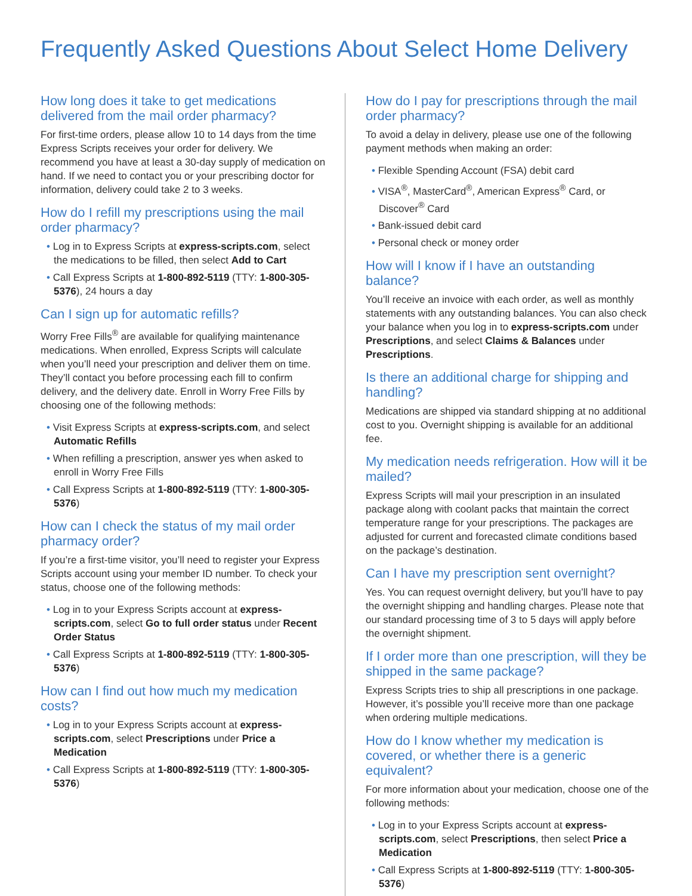Frequently Asked Questions About Select Home Delivery
How long does it take to get medications delivered from the mail order pharmacy?
For first-time orders, please allow 10 to 14 days from the time Express Scripts receives your order for delivery. We recommend you have at least a 30-day supply of medication on hand. If we need to contact you or your prescribing doctor for information, delivery could take 2 to 3 weeks.
How do I refill my prescriptions using the mail order pharmacy?
• Log in to Express Scripts at express-scripts.com, select the medications to be filled, then select Add to Cart
• Call Express Scripts at 1-800-892-5119 (TTY: 1-800-305-5376), 24 hours a day
Can I sign up for automatic refills?
Worry Free Fills<sup>®</sup> are available for qualifying maintenance medications. When enrolled, Express Scripts will calculate when you’ll need your prescription and deliver them on time. They’ll contact you before processing each fill to confirm delivery, and the delivery date. Enroll in Worry Free Fills by choosing one of the following methods:
• Visit Express Scripts at express-scripts.com, and select Automatic Refills
• When refilling a prescription, answer yes when asked to enroll in Worry Free Fills
• Call Express Scripts at 1-800-892-5119 (TTY: 1-800-305-5376)
How can I check the status of my mail order pharmacy order?
If you’re a first-time visitor, you’ll need to register your Express Scripts account using your member ID number. To check your status, choose one of the following methods:
• Log in to your Express Scripts account at express-scripts.com, select Go to full order status under Recent Order Status
• Call Express Scripts at 1-800-892-5119 (TTY: 1-800-305-5376)
How can I find out how much my medication costs?
• Log in to your Express Scripts account at express-scripts.com, select Prescriptions under Price a Medication
• Call Express Scripts at 1-800-892-5119 (TTY: 1-800-305-5376)
How do I pay for prescriptions through the mail order pharmacy?
To avoid a delay in delivery, please use one of the following payment methods when making an order:
• Flexible Spending Account (FSA) debit card
• VISA<sup>®</sup>, MasterCard<sup>®</sup>, American Express<sup>®</sup> Card, or Discover<sup>®</sup> Card
• Bank-issued debit card
• Personal check or money order
How will I know if I have an outstanding balance?
You’ll receive an invoice with each order, as well as monthly statements with any outstanding balances. You can also check your balance when you log in to express-scripts.com under Prescriptions, and select Claims & Balances under Prescriptions.
Is there an additional charge for shipping and handling?
Medications are shipped via standard shipping at no additional cost to you. Overnight shipping is available for an additional fee.
My medication needs refrigeration. How will it be mailed?
Express Scripts will mail your prescription in an insulated package along with coolant packs that maintain the correct temperature range for your prescriptions. The packages are adjusted for current and forecasted climate conditions based on the package’s destination.
Can I have my prescription sent overnight?
Yes. You can request overnight delivery, but you’ll have to pay the overnight shipping and handling charges. Please note that our standard processing time of 3 to 5 days will apply before the overnight shipment.
If I order more than one prescription, will they be shipped in the same package?
Express Scripts tries to ship all prescriptions in one package. However, it’s possible you’ll receive more than one package when ordering multiple medications.
How do I know whether my medication is covered, or whether there is a generic equivalent?
For more information about your medication, choose one of the following methods:
• Log in to your Express Scripts account at express-scripts.com, select Prescriptions, then select Price a Medication
• Call Express Scripts at 1-800-892-5119 (TTY: 1-800-305-5376)